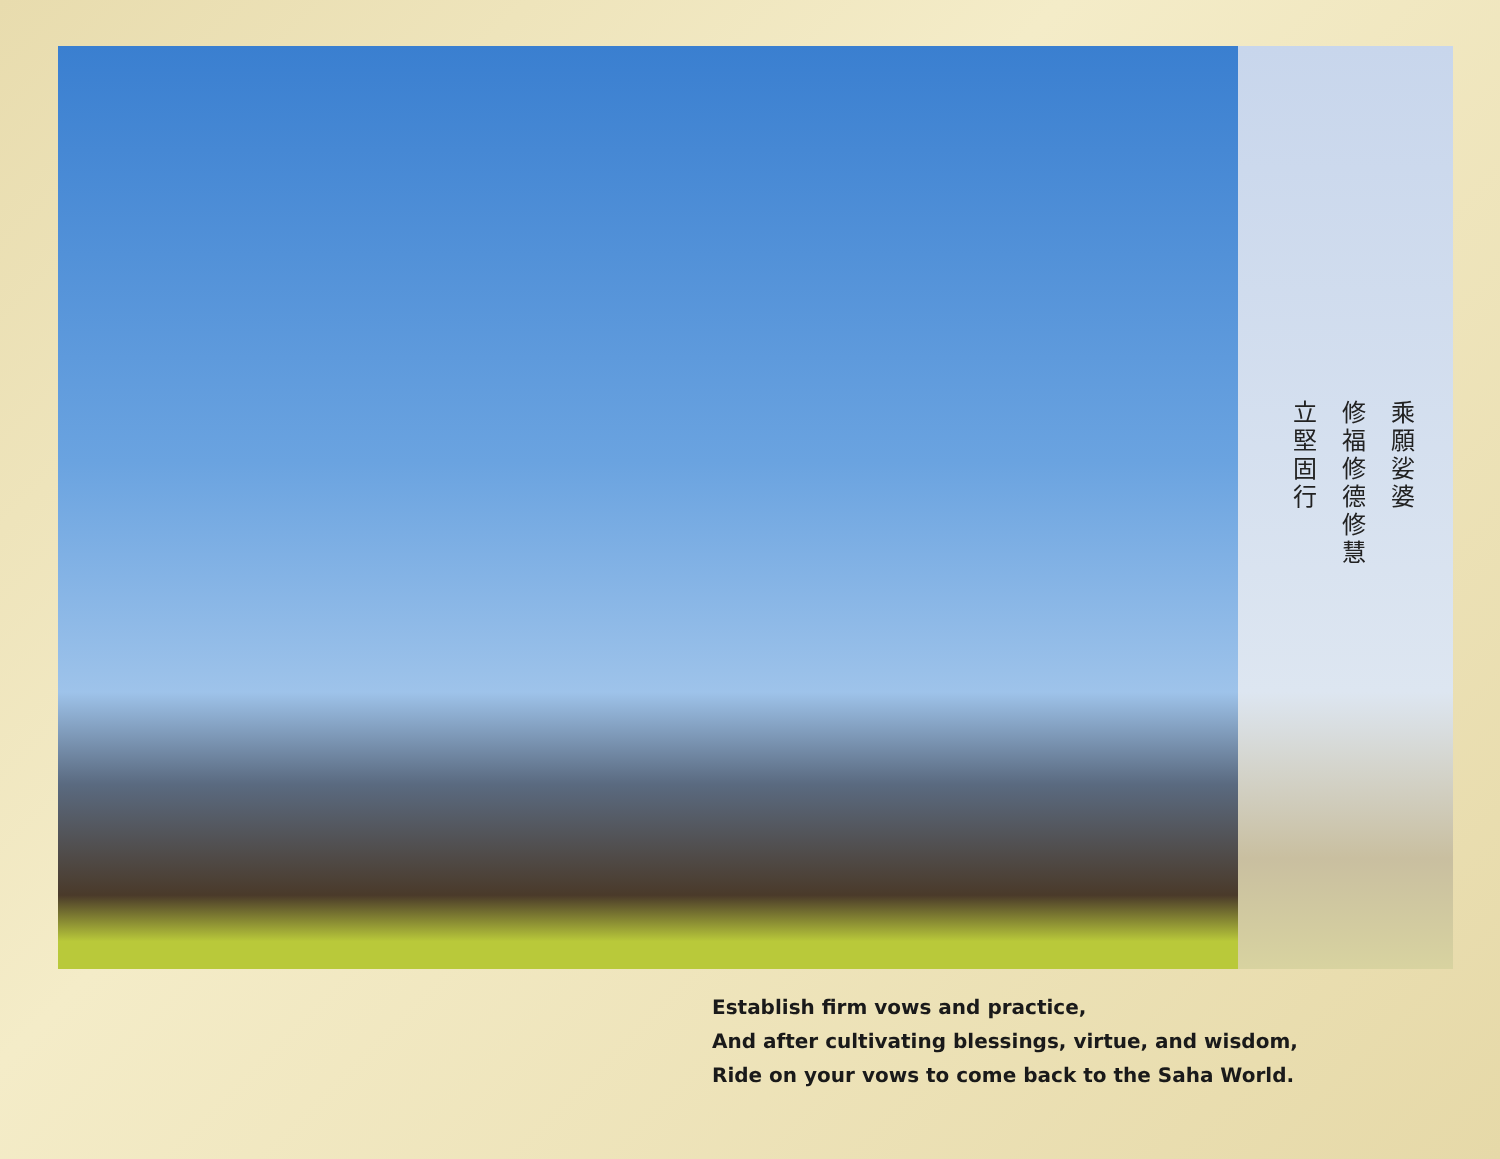乘願娑婆
修福修德修慧
立堅固行
Establish firm vows and practice,
And after cultivating blessings, virtue, and wisdom,
Ride on your vows to come back to the Saha World.